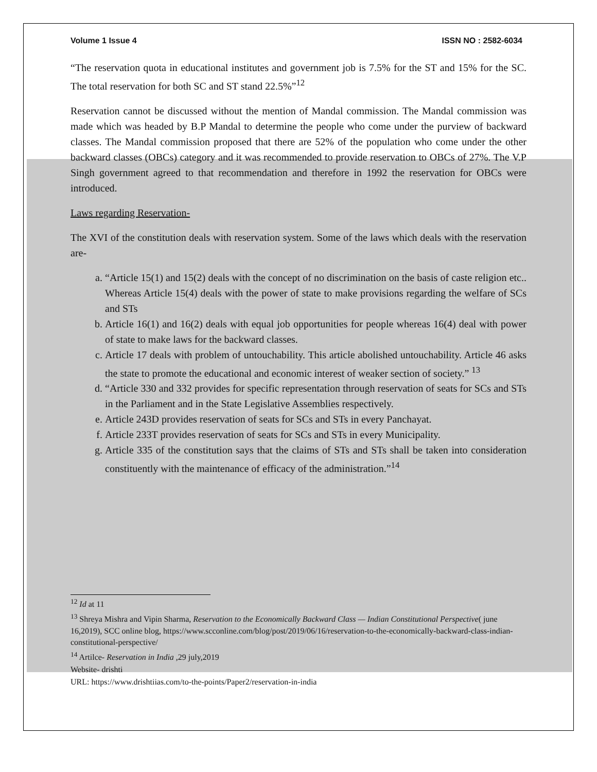Volume 1 Issue 4 ISSN NO : 2582-6034
“The reservation quota in educational institutes and government job is 7.5% for the ST and 15% for the SC. The total reservation for both SC and ST stand 22.5%”<sup>12</sup>
Reservation cannot be discussed without the mention of Mandal commission. The Mandal commission was made which was headed by B.P Mandal to determine the people who come under the purview of backward classes. The Mandal commission proposed that there are 52% of the population who come under the other backward classes (OBCs) category and it was recommended to provide reservation to OBCs of 27%. The V.P Singh government agreed to that recommendation and therefore in 1992 the reservation for OBCs were introduced.
Laws regarding Reservation-
The XVI of the constitution deals with reservation system. Some of the laws which deals with the reservation are-
a. “Article 15(1) and 15(2) deals with the concept of no discrimination on the basis of caste religion etc.. Whereas Article 15(4) deals with the power of state to make provisions regarding the welfare of SCs and STs
b. Article 16(1) and 16(2) deals with equal job opportunities for people whereas 16(4) deal with power of state to make laws for the backward classes.
c. Article 17 deals with problem of untouchability. This article abolished untouchability. Article 46 asks the state to promote the educational and economic interest of weaker section of society.” <sup>13</sup>
d. “Article 330 and 332 provides for specific representation through reservation of seats for SCs and STs in the Parliament and in the State Legislative Assemblies respectively.
e. Article 243D provides reservation of seats for SCs and STs in every Panchayat.
f. Article 233T provides reservation of seats for SCs and STs in every Municipality.
g. Article 335 of the constitution says that the claims of STs and STs shall be taken into consideration constituently with the maintenance of efficacy of the administration.”<sup>14</sup>
<sup>12</sup> Id at 11
<sup>13</sup> Shreya Mishra and Vipin Sharma, Reservation to the Economically Backward Class — Indian Constitutional Perspective( june 16,2019), SCC online blog, https://www.scconline.com/blog/post/2019/06/16/reservation-to-the-economically-backward-class-indian-constitutional-perspective/
<sup>14</sup> Artilce- Reservation in India ,29 july,2019
Website- drishti
URL: https://www.drishtiias.com/to-the-points/Paper2/reservation-in-india